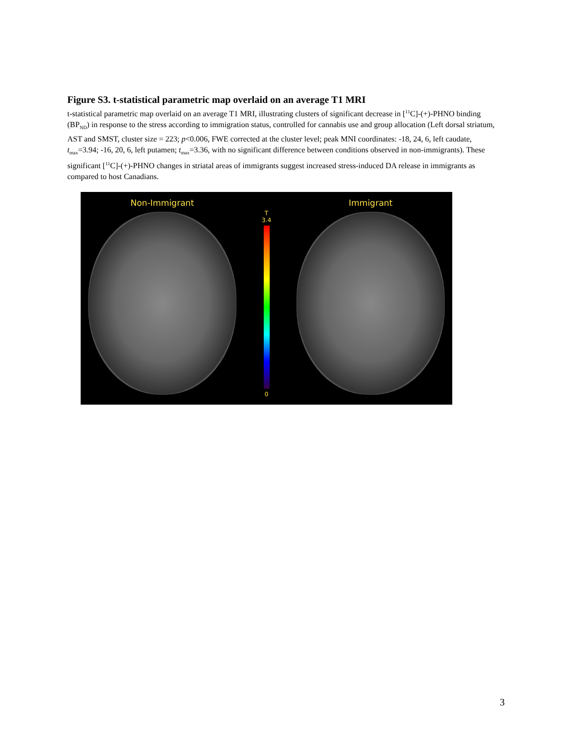Figure S3. t-statistical parametric map overlaid on an average T1 MRI
t-statistical parametric map overlaid on an average T1 MRI, illustrating clusters of significant decrease in [<sup>11</sup>C]-(+)-PHNO binding (BP<sub>ND</sub>) in response to the stress according to immigration status, controlled for cannabis use and group allocation (Left dorsal striatum, AST and SMST, cluster size = 223; p<0.006, FWE corrected at the cluster level; peak MNI coordinates: -18, 24, 6, left caudate, t<sub>max</sub>=3.94; -16, 20, 6, left putamen; t<sub>max</sub>=3.36, with no significant difference between conditions observed in non-immigrants). These significant [<sup>11</sup>C]-(+)-PHNO changes in striatal areas of immigrants suggest increased stress-induced DA release in immigrants as compared to host Canadians.
Non-Immigrant
T
3.4
0
Immigrant
3